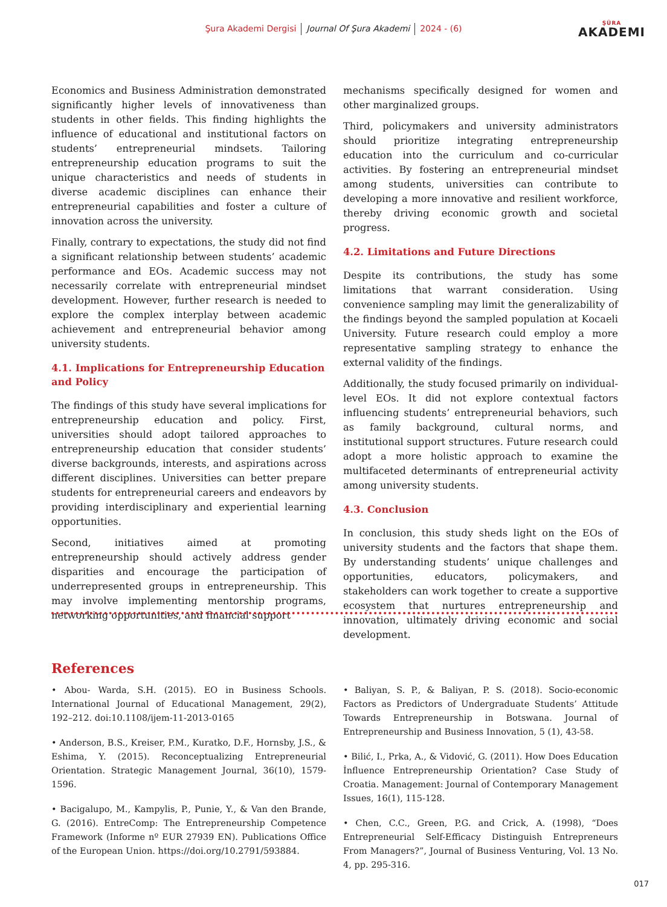Şura Akademi Dergisi Journal Of Şura Akademi 2024 - (6) ŞÛRA
AKADEMI
Economics and Business Administration demonstrated significantly higher levels of innovativeness than students in other fields. This finding highlights the influence of educational and institutional factors on students’ entrepreneurial mindsets. Tailoring entrepreneurship education programs to suit the unique characteristics and needs of students in diverse academic disciplines can enhance their entrepreneurial capabilities and foster a culture of innovation across the university.
Finally, contrary to expectations, the study did not find a significant relationship between students’ academic performance and EOs. Academic success may not necessarily correlate with entrepreneurial mindset development. However, further research is needed to explore the complex interplay between academic achievement and entrepreneurial behavior among university students.
4.1. Implications for Entrepreneurship Education and Policy
The findings of this study have several implications for entrepreneurship education and policy. First, universities should adopt tailored approaches to entrepreneurship education that consider students’ diverse backgrounds, interests, and aspirations across different disciplines. Universities can better prepare students for entrepreneurial careers and endeavors by providing interdisciplinary and experiential learning opportunities.
Second, initiatives aimed at promoting entrepreneurship should actively address gender disparities and encourage the participation of underrepresented groups in entrepreneurship. This may involve implementing mentorship programs, networking opportunities, and financial support
mechanisms specifically designed for women and other marginalized groups.
Third, policymakers and university administrators should prioritize integrating entrepreneurship education into the curriculum and co-curricular activities. By fostering an entrepreneurial mindset among students, universities can contribute to developing a more innovative and resilient workforce, thereby driving economic growth and societal progress.
4.2. Limitations and Future Directions
Despite its contributions, the study has some limitations that warrant consideration. Using convenience sampling may limit the generalizability of the findings beyond the sampled population at Kocaeli University. Future research could employ a more representative sampling strategy to enhance the external validity of the findings.
Additionally, the study focused primarily on individual-level EOs. It did not explore contextual factors influencing students’ entrepreneurial behaviors, such as family background, cultural norms, and institutional support structures. Future research could adopt a more holistic approach to examine the multifaceted determinants of entrepreneurial activity among university students.
4.3. Conclusion
In conclusion, this study sheds light on the EOs of university students and the factors that shape them. By understanding students’ unique challenges and opportunities, educators, policymakers, and stakeholders can work together to create a supportive ecosystem that nurtures entrepreneurship and innovation, ultimately driving economic and social development.
References
• Abou- Warda, S.H. (2015). EO in Business Schools. International Journal of Educational Management, 29(2), 192–212. doi:10.1108/ijem-11-2013-0165
• Anderson, B.S., Kreiser, P.M., Kuratko, D.F., Hornsby, J.S., & Eshima, Y. (2015). Reconceptualizing Entrepreneurial Orientation. Strategic Management Journal, 36(10), 1579-1596.
• Bacigalupo, M., Kampylis, P., Punie, Y., & Van den Brande, G. (2016). EntreComp: The Entrepreneurship Competence Framework (Informe nº EUR 27939 EN). Publications Office of the European Union. https://doi.org/10.2791/593884.
• Baliyan, S. P., & Baliyan, P. S. (2018). Socio-economic Factors as Predictors of Undergraduate Students’ Attitude Towards Entrepreneurship in Botswana. Journal of Entrepreneurship and Business Innovation, 5 (1), 43-58.
• Bilić, I., Prka, A., & Vidović, G. (2011). How Does Education İnfluence Entrepreneurship Orientation? Case Study of Croatia. Management: Journal of Contemporary Management Issues, 16(1), 115-128.
• Chen, C.C., Green, P.G. and Crick, A. (1998), “Does Entrepreneurial Self-Efficacy Distinguish Entrepreneurs From Managers?”, Journal of Business Venturing, Vol. 13 No. 4, pp. 295-316.
017